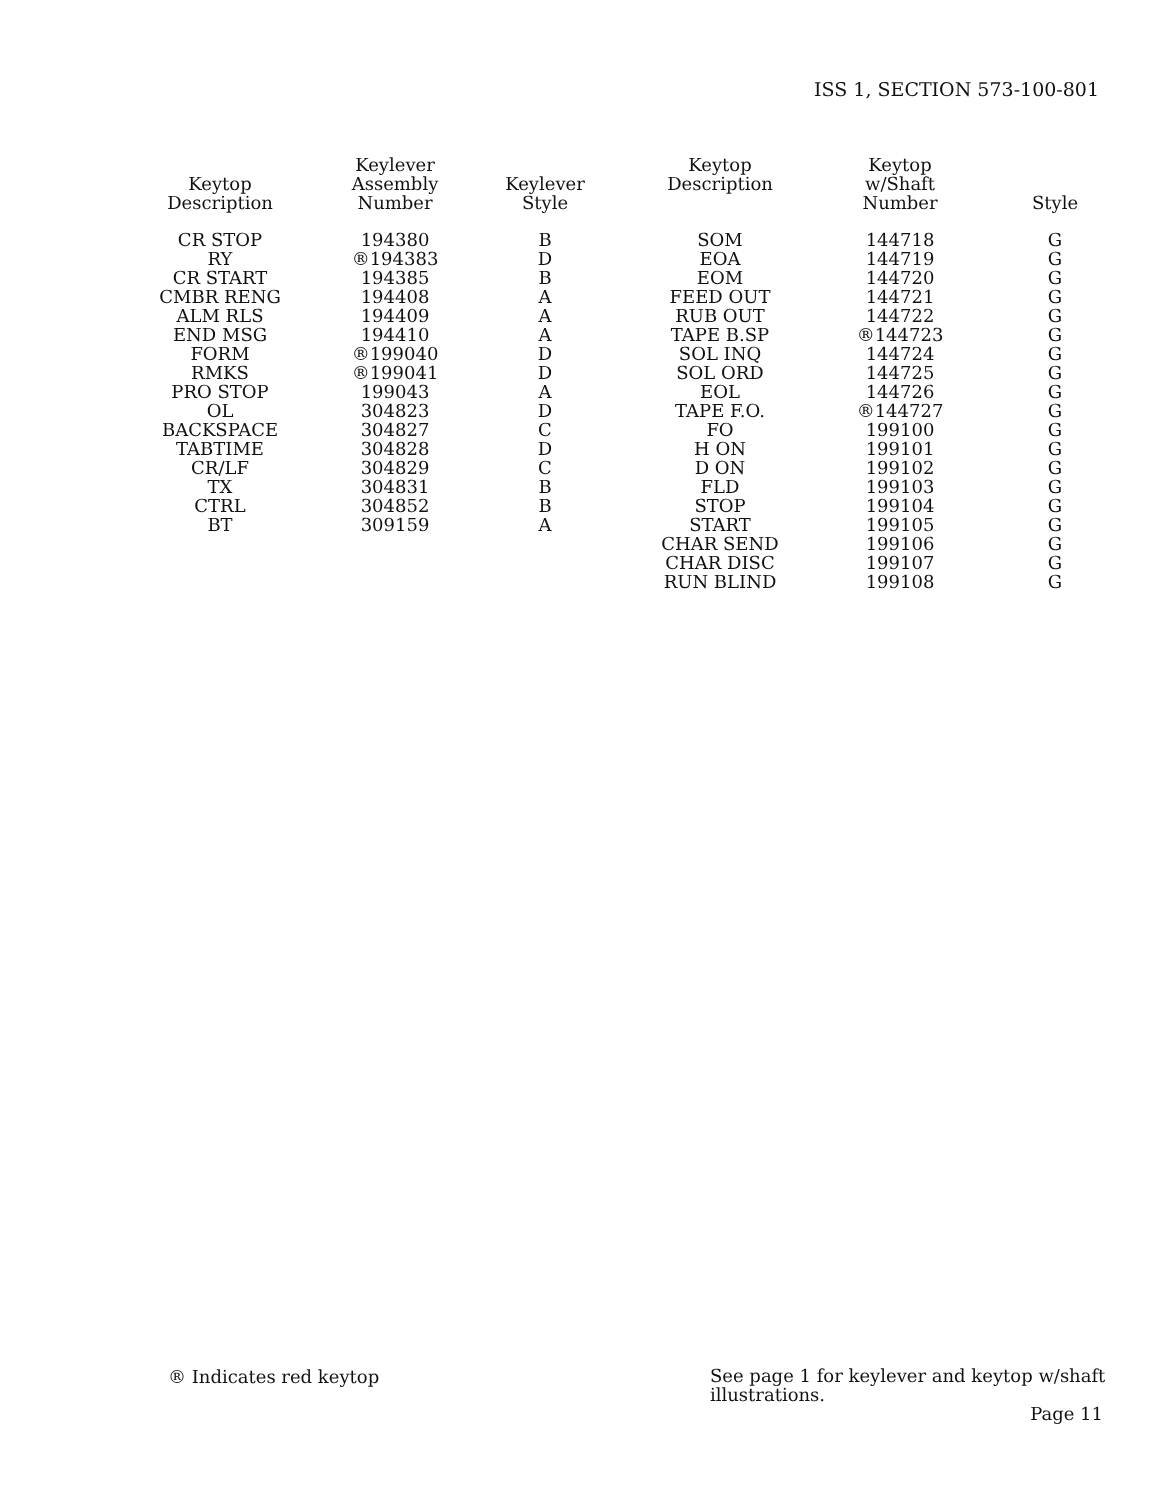ISS 1, SECTION 573-100-801
| Keytop Description | Keylever Assembly Number | Keylever Style |
| --- | --- | --- |
| CR STOP | 194380 | B |
| RY | ®194383 | D |
| CR START | 194385 | B |
| CMBR RENG | 194408 | A |
| ALM RLS | 194409 | A |
| END MSG | 194410 | A |
| FORM | ®199040 | D |
| RMKS | ®199041 | D |
| PRO STOP | 199043 | A |
| OL | 304823 | D |
| BACKSPACE | 304827 | C |
| TABTIME | 304828 | D |
| CR/LF | 304829 | C |
| TX | 304831 | B |
| CTRL | 304852 | B |
| BT | 309159 | A |
| Keytop Description | Keytop w/Shaft Number | Style |
| --- | --- | --- |
| SOM | 144718 | G |
| EOA | 144719 | G |
| EOM | 144720 | G |
| FEED OUT | 144721 | G |
| RUB OUT | 144722 | G |
| TAPE B.SP | ®144723 | G |
| SOL INQ | 144724 | G |
| SOL ORD | 144725 | G |
| EOL | 144726 | G |
| TAPE F.O. | ®144727 | G |
| FO | 199100 | G |
| H ON | 199101 | G |
| D ON | 199102 | G |
| FLD | 199103 | G |
| STOP | 199104 | G |
| START | 199105 | G |
| CHAR SEND | 199106 | G |
| CHAR DISC | 199107 | G |
| RUN BLIND | 199108 | G |
® Indicates red keytop
See page 1 for keylever and keytop w/shaft illustrations.
Page 11